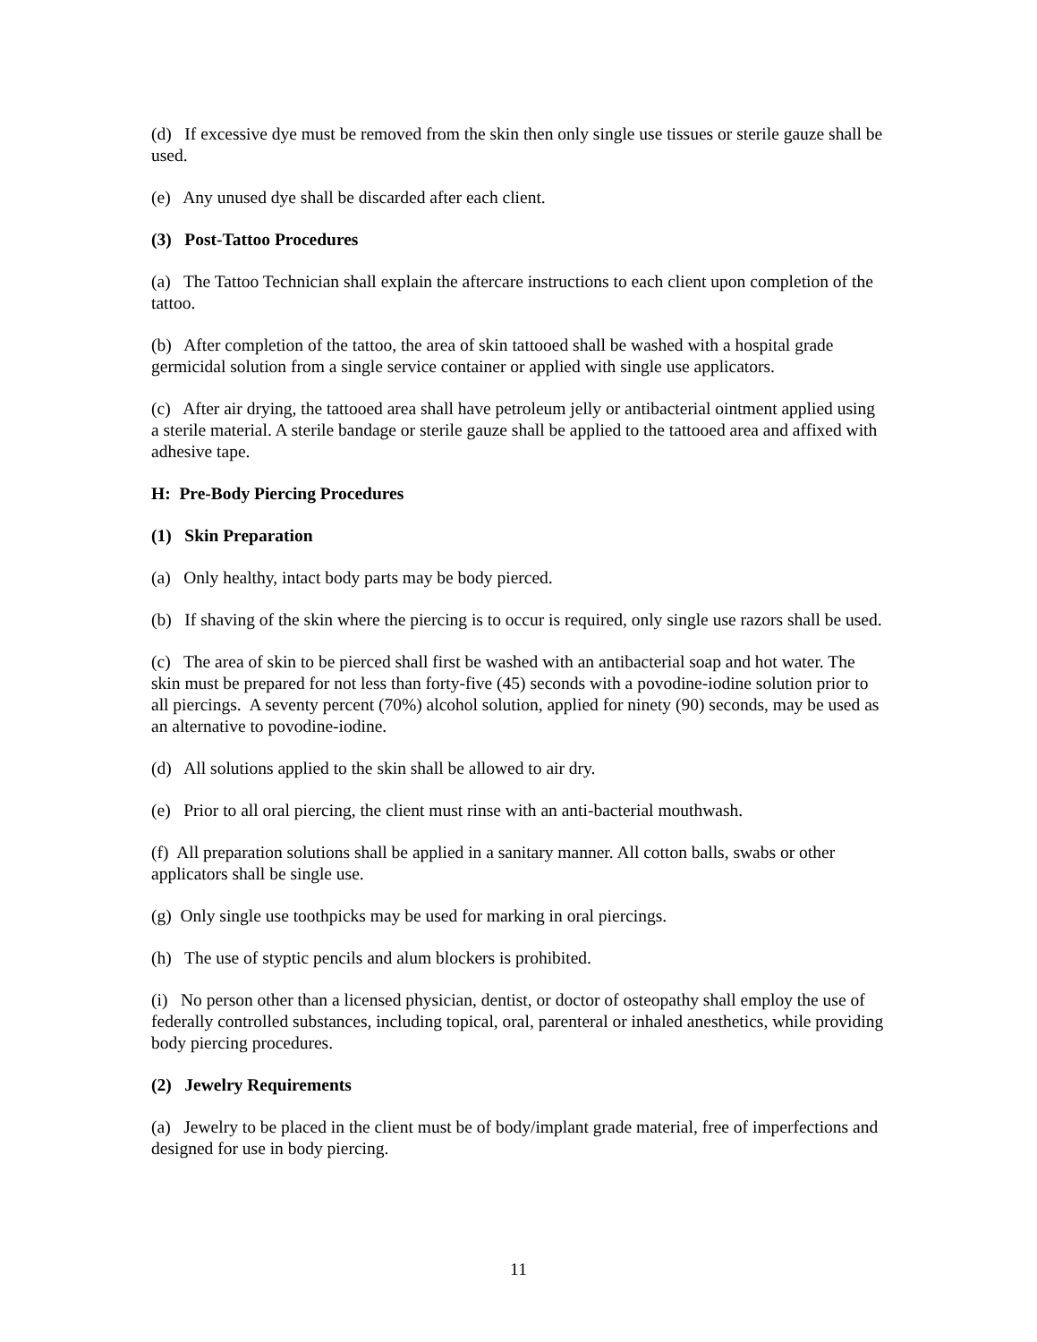(d) If excessive dye must be removed from the skin then only single use tissues or sterile gauze shall be used.
(e) Any unused dye shall be discarded after each client.
(3) Post-Tattoo Procedures
(a) The Tattoo Technician shall explain the aftercare instructions to each client upon completion of the tattoo.
(b) After completion of the tattoo, the area of skin tattooed shall be washed with a hospital grade germicidal solution from a single service container or applied with single use applicators.
(c) After air drying, the tattooed area shall have petroleum jelly or antibacterial ointment applied using a sterile material. A sterile bandage or sterile gauze shall be applied to the tattooed area and affixed with adhesive tape.
H: Pre-Body Piercing Procedures
(1) Skin Preparation
(a) Only healthy, intact body parts may be body pierced.
(b) If shaving of the skin where the piercing is to occur is required, only single use razors shall be used.
(c) The area of skin to be pierced shall first be washed with an antibacterial soap and hot water. The skin must be prepared for not less than forty-five (45) seconds with a povodine-iodine solution prior to all piercings. A seventy percent (70%) alcohol solution, applied for ninety (90) seconds, may be used as an alternative to povodine-iodine.
(d) All solutions applied to the skin shall be allowed to air dry.
(e) Prior to all oral piercing, the client must rinse with an anti-bacterial mouthwash.
(f) All preparation solutions shall be applied in a sanitary manner. All cotton balls, swabs or other applicators shall be single use.
(g) Only single use toothpicks may be used for marking in oral piercings.
(h) The use of styptic pencils and alum blockers is prohibited.
(i) No person other than a licensed physician, dentist, or doctor of osteopathy shall employ the use of federally controlled substances, including topical, oral, parenteral or inhaled anesthetics, while providing body piercing procedures.
(2) Jewelry Requirements
(a) Jewelry to be placed in the client must be of body/implant grade material, free of imperfections and designed for use in body piercing.
11